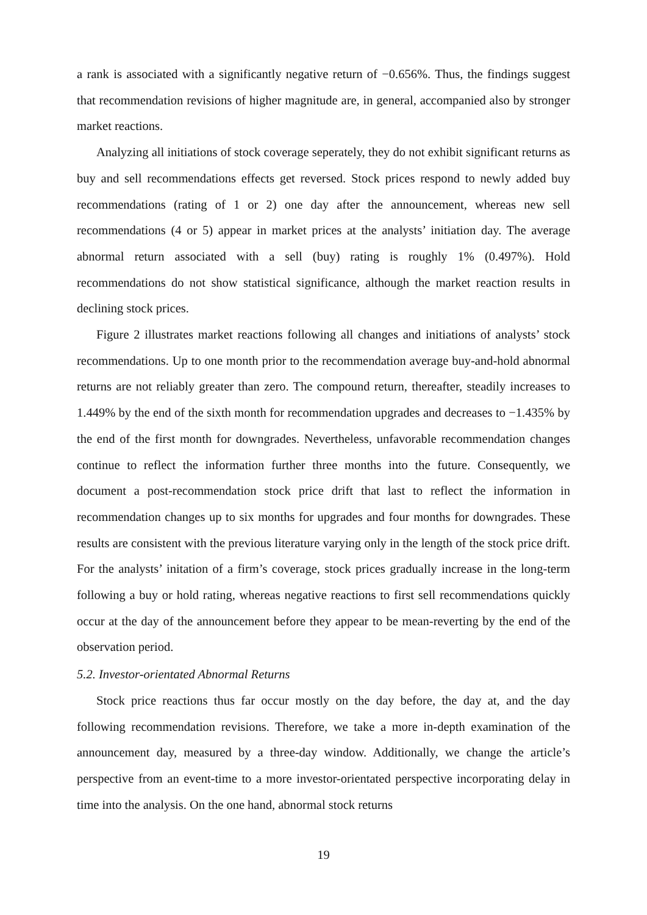a rank is associated with a significantly negative return of −0.656%. Thus, the findings suggest that recommendation revisions of higher magnitude are, in general, accompanied also by stronger market reactions.
Analyzing all initiations of stock coverage seperately, they do not exhibit significant returns as buy and sell recommendations effects get reversed. Stock prices respond to newly added buy recommendations (rating of 1 or 2) one day after the announcement, whereas new sell recommendations (4 or 5) appear in market prices at the analysts’ initiation day. The average abnormal return associated with a sell (buy) rating is roughly 1% (0.497%). Hold recommendations do not show statistical significance, although the market reaction results in declining stock prices.
Figure 2 illustrates market reactions following all changes and initiations of analysts’ stock recommendations. Up to one month prior to the recommendation average buy-and-hold abnormal returns are not reliably greater than zero. The compound return, thereafter, steadily increases to 1.449% by the end of the sixth month for recommendation upgrades and decreases to −1.435% by the end of the first month for downgrades. Nevertheless, unfavorable recommendation changes continue to reflect the information further three months into the future. Consequently, we document a post-recommendation stock price drift that last to reflect the information in recommendation changes up to six months for upgrades and four months for downgrades. These results are consistent with the previous literature varying only in the length of the stock price drift. For the analysts’ initation of a firm’s coverage, stock prices gradually increase in the long-term following a buy or hold rating, whereas negative reactions to first sell recommendations quickly occur at the day of the announcement before they appear to be mean-reverting by the end of the observation period.
5.2. Investor-orientated Abnormal Returns
Stock price reactions thus far occur mostly on the day before, the day at, and the day following recommendation revisions. Therefore, we take a more in-depth examination of the announcement day, measured by a three-day window. Additionally, we change the article’s perspective from an event-time to a more investor-orientated perspective incorporating delay in time into the analysis. On the one hand, abnormal stock returns
19